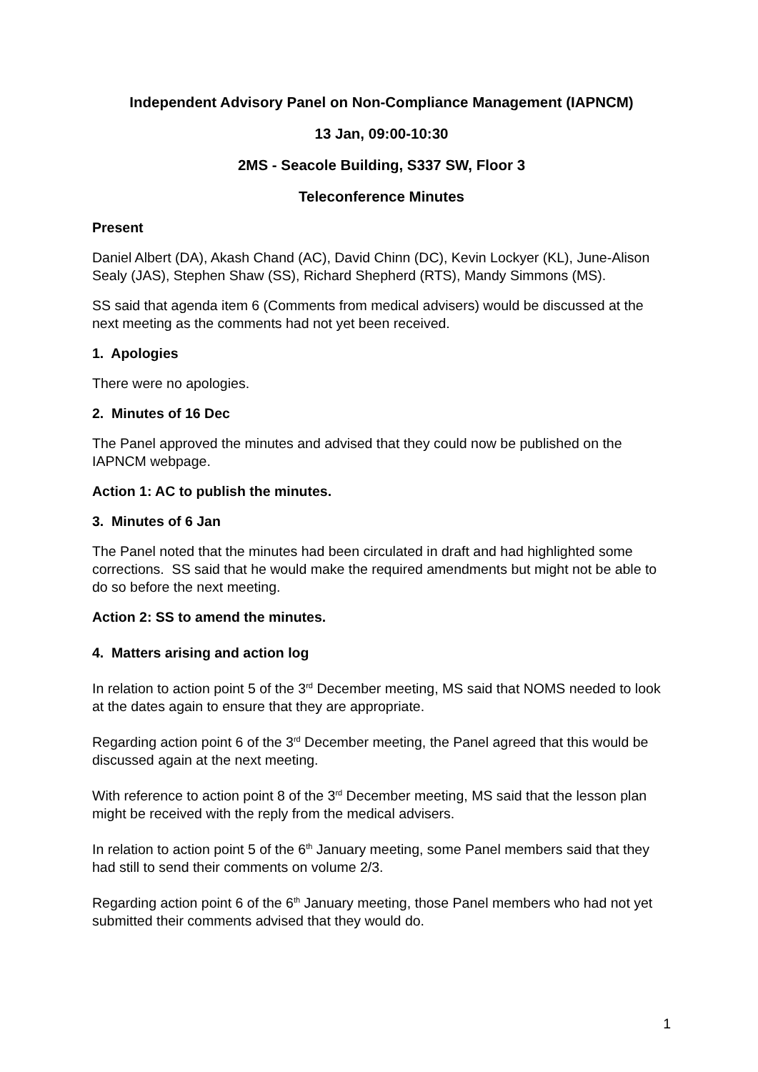Independent Advisory Panel on Non-Compliance Management (IAPNCM)
13 Jan, 09:00-10:30
2MS - Seacole Building, S337 SW, Floor 3
Teleconference Minutes
Present
Daniel Albert (DA), Akash Chand (AC), David Chinn (DC), Kevin Lockyer (KL), June-Alison Sealy (JAS), Stephen Shaw (SS), Richard Shepherd (RTS), Mandy Simmons (MS).
SS said that agenda item 6 (Comments from medical advisers) would be discussed at the next meeting as the comments had not yet been received.
1. Apologies
There were no apologies.
2. Minutes of 16 Dec
The Panel approved the minutes and advised that they could now be published on the IAPNCM webpage.
Action 1: AC to publish the minutes.
3. Minutes of 6 Jan
The Panel noted that the minutes had been circulated in draft and had highlighted some corrections. SS said that he would make the required amendments but might not be able to do so before the next meeting.
Action 2: SS to amend the minutes.
4. Matters arising and action log
In relation to action point 5 of the 3<sup>rd</sup> December meeting, MS said that NOMS needed to look at the dates again to ensure that they are appropriate.
Regarding action point 6 of the 3<sup>rd</sup> December meeting, the Panel agreed that this would be discussed again at the next meeting.
With reference to action point 8 of the 3<sup>rd</sup> December meeting, MS said that the lesson plan might be received with the reply from the medical advisers.
In relation to action point 5 of the 6<sup>th</sup> January meeting, some Panel members said that they had still to send their comments on volume 2/3.
Regarding action point 6 of the 6<sup>th</sup> January meeting, those Panel members who had not yet submitted their comments advised that they would do.
1